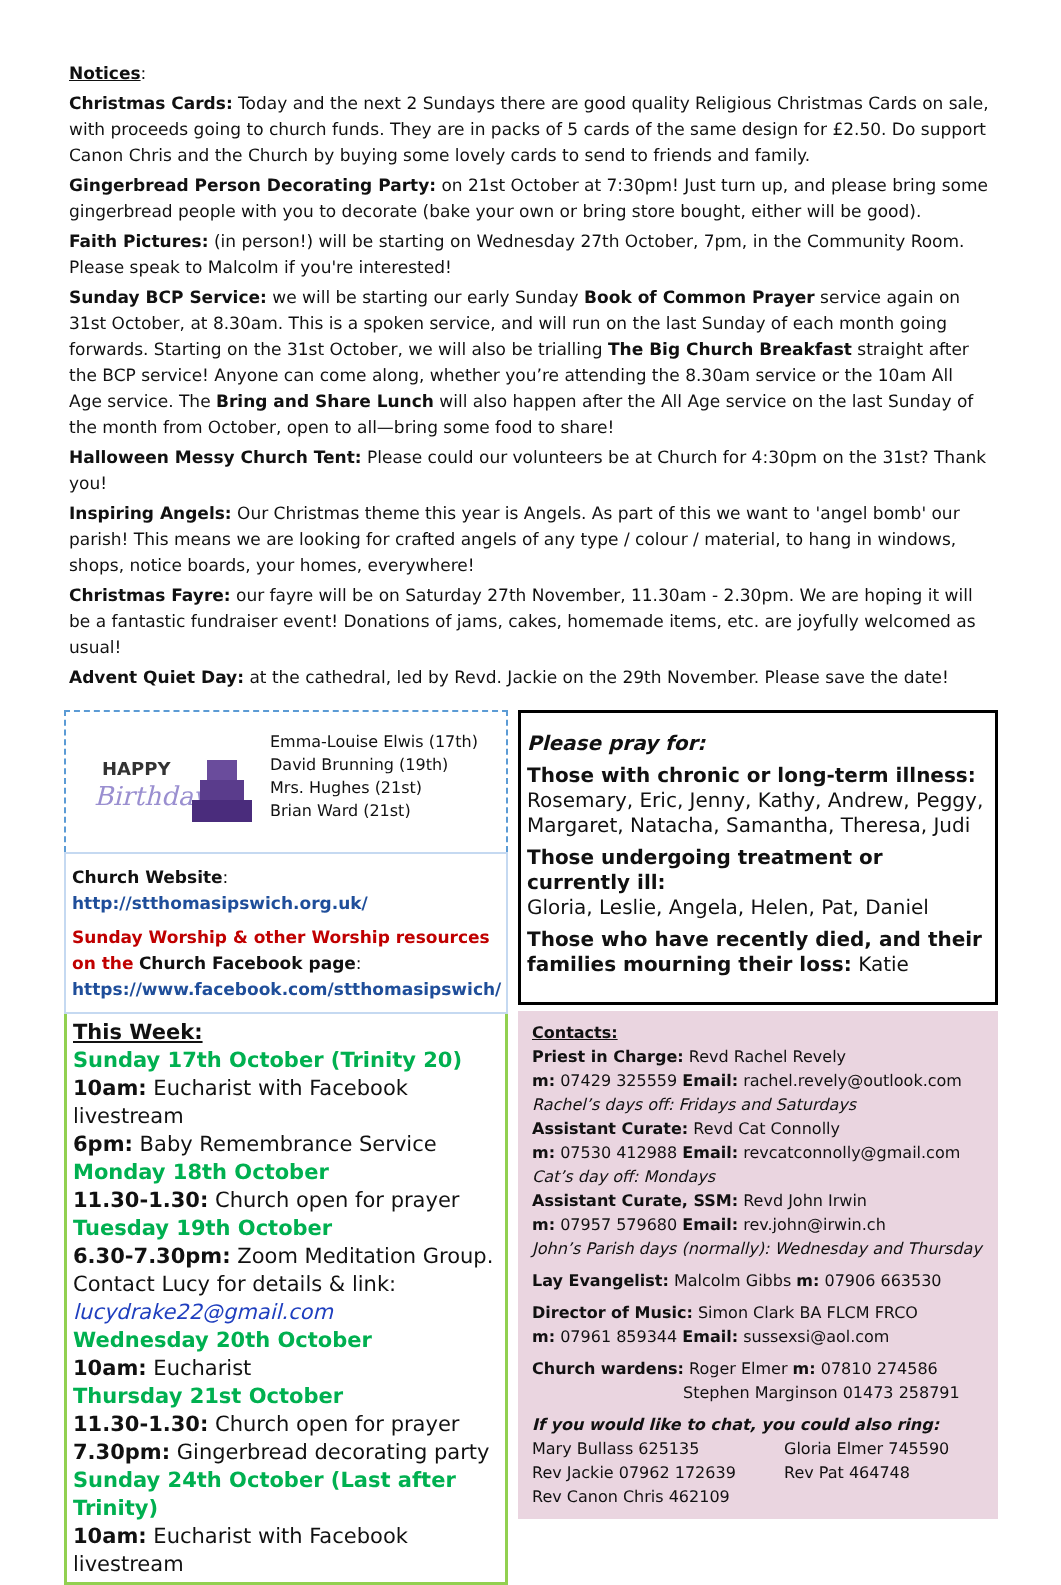Notices:
Christmas Cards: Today and the next 2 Sundays there are good quality Religious Christmas Cards on sale, with proceeds going to church funds. They are in packs of 5 cards of the same design for £2.50. Do support Canon Chris and the Church by buying some lovely cards to send to friends and family.
Gingerbread Person Decorating Party: on 21st October at 7:30pm! Just turn up, and please bring some gingerbread people with you to decorate (bake your own or bring store bought, either will be good).
Faith Pictures: (in person!) will be starting on Wednesday 27th October, 7pm, in the Community Room. Please speak to Malcolm if you're interested!
Sunday BCP Service: we will be starting our early Sunday Book of Common Prayer service again on 31st October, at 8.30am. This is a spoken service, and will run on the last Sunday of each month going forwards. Starting on the 31st October, we will also be trialling The Big Church Breakfast straight after the BCP service! Anyone can come along, whether you’re attending the 8.30am service or the 10am All Age service. The Bring and Share Lunch will also happen after the All Age service on the last Sunday of the month from October, open to all—bring some food to share!
Halloween Messy Church Tent: Please could our volunteers be at Church for 4:30pm on the 31st? Thank you!
Inspiring Angels: Our Christmas theme this year is Angels. As part of this we want to 'angel bomb' our parish! This means we are looking for crafted angels of any type / colour / material, to hang in windows, shops, notice boards, your homes, everywhere!
Christmas Fayre: our fayre will be on Saturday 27th November, 11.30am - 2.30pm. We are hoping it will be a fantastic fundraiser event! Donations of jams, cakes, homemade items, etc. are joyfully welcomed as usual!
Advent Quiet Day: at the cathedral, led by Revd. Jackie on the 29th November. Please save the date!
HAPPY
Birthday
Emma-Louise Elwis (17th)
David Brunning (19th)
Mrs. Hughes (21st)
Brian Ward (21st)
Church Website:
http://stthomasipswich.org.uk/
Sunday Worship & other Worship resources on the Church Facebook page:
https://www.facebook.com/stthomasipswich/
This Week:
Sunday 17th October (Trinity 20)
10am: Eucharist with Facebook livestream
6pm: Baby Remembrance Service
Monday 18th October
11.30-1.30: Church open for prayer
Tuesday 19th October
6.30-7.30pm: Zoom Meditation Group. Contact Lucy for details & link:
lucydrake22@gmail.com
Wednesday 20th October
10am: Eucharist
Thursday 21st October
11.30-1.30: Church open for prayer
7.30pm: Gingerbread decorating party
Sunday 24th October (Last after Trinity)
10am: Eucharist with Facebook livestream
Please pray for:
Those with chronic or long-term illness:
Rosemary, Eric, Jenny, Kathy, Andrew, Peggy, Margaret, Natacha, Samantha, Theresa, Judi
Those undergoing treatment or currently ill:
Gloria, Leslie, Angela, Helen, Pat, Daniel
Those who have recently died, and their families mourning their loss: Katie
Contacts:
Priest in Charge: Revd Rachel Revely
m: 07429 325559 Email: rachel.revely@outlook.com
Rachel’s days off: Fridays and Saturdays
Assistant Curate: Revd Cat Connolly
m: 07530 412988 Email: revcatconnolly@gmail.com
Cat’s day off: Mondays
Assistant Curate, SSM: Revd John Irwin
m: 07957 579680 Email: rev.john@irwin.ch
John’s Parish days (normally): Wednesday and Thursday
Lay Evangelist: Malcolm Gibbs m: 07906 663530
Director of Music: Simon Clark BA FLCM FRCO
m: 07961 859344 Email: sussexsi@aol.com
Church wardens: Roger Elmer m: 07810 274586
Stephen Marginson 01473 258791
If you would like to chat, you could also ring:
Mary Bullass 625135
Rev Jackie 07962 172639
Rev Canon Chris 462109
Gloria Elmer 745590
Rev Pat 464748